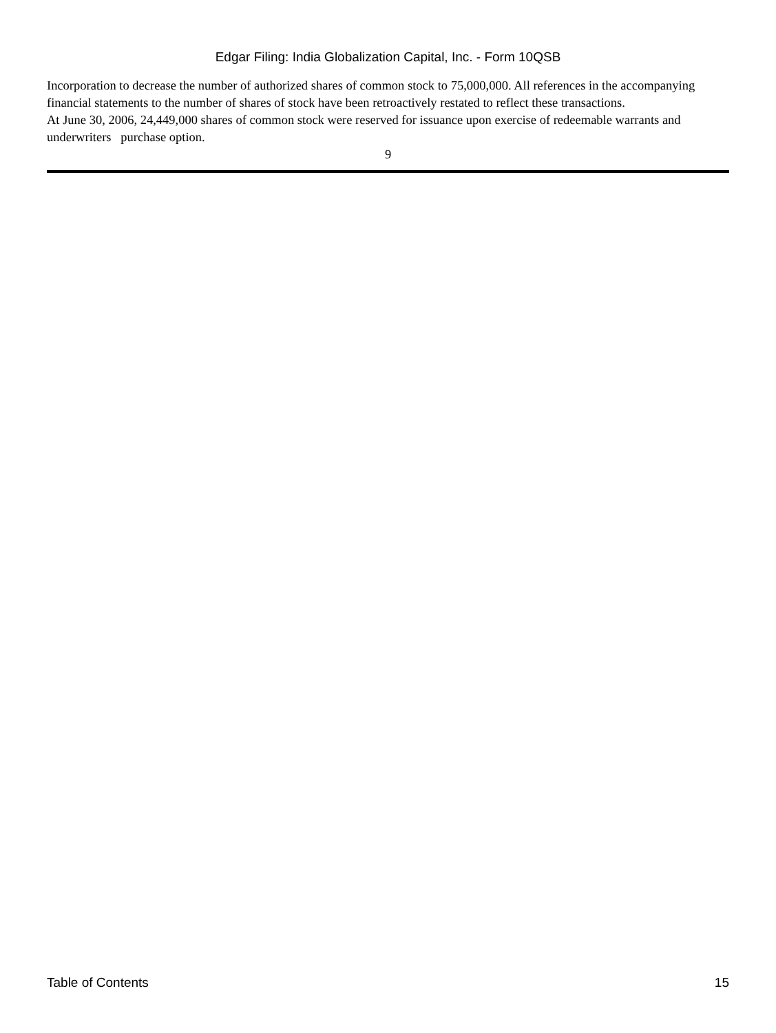Edgar Filing: India Globalization Capital, Inc. - Form 10QSB
Incorporation to decrease the number of authorized shares of common stock to 75,000,000. All references in the accompanying financial statements to the number of shares of stock have been retroactively restated to reflect these transactions.
At June 30, 2006, 24,449,000 shares of common stock were reserved for issuance upon exercise of redeemable warrants and underwriters purchase option.
9
Table of Contents 15